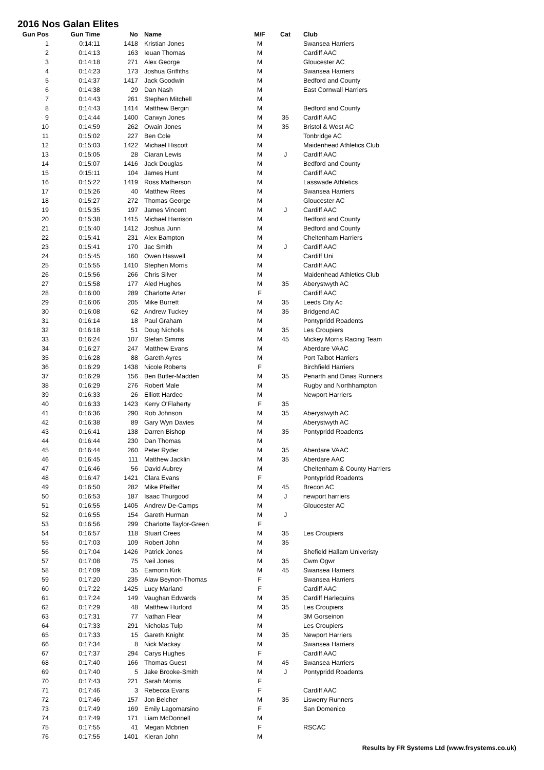2016 Nos Galan Elites
| Gun Pos | Gun Time | No | Name | M/F | Cat | Club |
| --- | --- | --- | --- | --- | --- | --- |
| 1 | 0:14:11 | 1418 | Kristian Jones | M | | Swansea Harriers |
| 2 | 0:14:13 | 163 | Ieuan Thomas | M | | Cardiff AAC |
| 3 | 0:14:18 | 271 | Alex George | M | | Gloucester AC |
| 4 | 0:14:23 | 173 | Joshua Griffiths | M | | Swansea Harriers |
| 5 | 0:14:37 | 1417 | Jack Goodwin | M | | Bedford and County |
| 6 | 0:14:38 | 29 | Dan Nash | M | | East Cornwall Harriers |
| 7 | 0:14:43 | 261 | Stephen Mitchell | M | | |
| 8 | 0:14:43 | 1414 | Matthew Bergin | M | | Bedford and County |
| 9 | 0:14:44 | 1400 | Carwyn Jones | M | 35 | Cardiff AAC |
| 10 | 0:14:59 | 262 | Owain Jones | M | 35 | Bristol & West AC |
| 11 | 0:15:02 | 227 | Ben Cole | M | | Tonbridge AC |
| 12 | 0:15:03 | 1422 | Michael Hiscott | M | | Maidenhead Athletics Club |
| 13 | 0:15:05 | 28 | Ciaran Lewis | M | J | Cardiff AAC |
| 14 | 0:15:07 | 1416 | Jack Douglas | M | | Bedford and County |
| 15 | 0:15:11 | 104 | James Hunt | M | | Cardiff AAC |
| 16 | 0:15:22 | 1419 | Ross Matherson | M | | Lasswade Athletics |
| 17 | 0:15:26 | 40 | Matthew Rees | M | | Swansea Harriers |
| 18 | 0:15:27 | 272 | Thomas George | M | | Gloucester AC |
| 19 | 0:15:35 | 197 | James Vincent | M | J | Cardiff AAC |
| 20 | 0:15:38 | 1415 | Michael Harrison | M | | Bedford and County |
| 21 | 0:15:40 | 1412 | Joshua Junn | M | | Bedford and County |
| 22 | 0:15:41 | 231 | Alex Bampton | M | | Cheltenham Harriers |
| 23 | 0:15:41 | 170 | Jac Smith | M | J | Cardiff AAC |
| 24 | 0:15:45 | 160 | Owen Haswell | M | | Cardiff Uni |
| 25 | 0:15:55 | 1410 | Stephen Morris | M | | Cardiff AAC |
| 26 | 0:15:56 | 266 | Chris Silver | M | | Maidenhead Athletics Club |
| 27 | 0:15:58 | 177 | Aled Hughes | M | 35 | Aberystwyth AC |
| 28 | 0:16:00 | 289 | Charlotte Arter | F | | Cardiff AAC |
| 29 | 0:16:06 | 205 | Mike Burrett | M | 35 | Leeds City Ac |
| 30 | 0:16:08 | 62 | Andrew Tuckey | M | 35 | Bridgend AC |
| 31 | 0:16:14 | 18 | Paul Graham | M | | Pontypridd Roadents |
| 32 | 0:16:18 | 51 | Doug Nicholls | M | 35 | Les Croupiers |
| 33 | 0:16:24 | 107 | Stefan Simms | M | 45 | Mickey Morris Racing Team |
| 34 | 0:16:27 | 247 | Matthew Evans | M | | Aberdare VAAC |
| 35 | 0:16:28 | 88 | Gareth Ayres | M | | Port Talbot Harriers |
| 36 | 0:16:29 | 1438 | Nicole Roberts | F | | Birchfield Harriers |
| 37 | 0:16:29 | 156 | Ben Butler-Madden | M | 35 | Penarth and Dinas Runners |
| 38 | 0:16:29 | 276 | Robert Male | M | | Rugby and Northhampton |
| 39 | 0:16:33 | 26 | Elliott Hardee | M | | Newport Harriers |
| 40 | 0:16:33 | 1423 | Kerry O'Flaherty | F | 35 | |
| 41 | 0:16:36 | 290 | Rob Johnson | M | 35 | Aberystwyth AC |
| 42 | 0:16:38 | 89 | Gary Wyn Davies | M | | Aberystwyth AC |
| 43 | 0:16:41 | 138 | Darren Bishop | M | 35 | Pontypridd Roadents |
| 44 | 0:16:44 | 230 | Dan Thomas | M | | |
| 45 | 0:16:44 | 260 | Peter Ryder | M | 35 | Aberdare VAAC |
| 46 | 0:16:45 | 111 | Matthew Jacklin | M | 35 | Aberdare AAC |
| 47 | 0:16:46 | 56 | David Aubrey | M | | Cheltenham & County Harriers |
| 48 | 0:16:47 | 1421 | Clara Evans | F | | Pontypridd Roadents |
| 49 | 0:16:50 | 282 | Mike Pfeiffer | M | 45 | Brecon AC |
| 50 | 0:16:53 | 187 | Isaac Thurgood | M | J | newport harriers |
| 51 | 0:16:55 | 1405 | Andrew De-Camps | M | | Gloucester AC |
| 52 | 0:16:55 | 154 | Gareth Hurman | M | J | |
| 53 | 0:16:56 | 299 | Charlotte Taylor-Green | F | | |
| 54 | 0:16:57 | 118 | Stuart Crees | M | 35 | Les Croupiers |
| 55 | 0:17:03 | 109 | Robert John | M | 35 | |
| 56 | 0:17:04 | 1426 | Patrick Jones | M | | Shefield Hallam Univeristy |
| 57 | 0:17:08 | 75 | Neil Jones | M | 35 | Cwm Ogwr |
| 58 | 0:17:09 | 35 | Eamonn Kirk | M | 45 | Swansea Harriers |
| 59 | 0:17:20 | 235 | Alaw Beynon-Thomas | F | | Swansea Harriers |
| 60 | 0:17:22 | 1425 | Lucy Marland | F | | Cardiff AAC |
| 61 | 0:17:24 | 149 | Vaughan Edwards | M | 35 | Cardiff Harlequins |
| 62 | 0:17:29 | 48 | Matthew Hurford | M | 35 | Les Croupiers |
| 63 | 0:17:31 | 77 | Nathan Flear | M | | 3M Gorseinon |
| 64 | 0:17:33 | 291 | Nicholas Tulp | M | | Les Croupiers |
| 65 | 0:17:33 | 15 | Gareth Knight | M | 35 | Newport Harriers |
| 66 | 0:17:34 | 8 | Nick Mackay | M | | Swansea Harriers |
| 67 | 0:17:37 | 294 | Carys Hughes | F | | Cardiff AAC |
| 68 | 0:17:40 | 166 | Thomas Guest | M | 45 | Swansea Harriers |
| 69 | 0:17:40 | 5 | Jake Brooke-Smith | M | J | Pontypridd Roadents |
| 70 | 0:17:43 | 221 | Sarah Morris | F | | |
| 71 | 0:17:46 | 3 | Rebecca Evans | F | | Cardiff AAC |
| 72 | 0:17:46 | 157 | Jon Belcher | M | 35 | Liswerry Runners |
| 73 | 0:17:49 | 169 | Emily Lagomarsino | F | | San Domenico |
| 74 | 0:17:49 | 171 | Liam McDonnell | M | | |
| 75 | 0:17:55 | 41 | Megan Mcbrien | F | | RSCAC |
| 76 | 0:17:55 | 1401 | Kieran John | M | | |
Results by FR Systems Ltd (www.frsystems.co.uk)